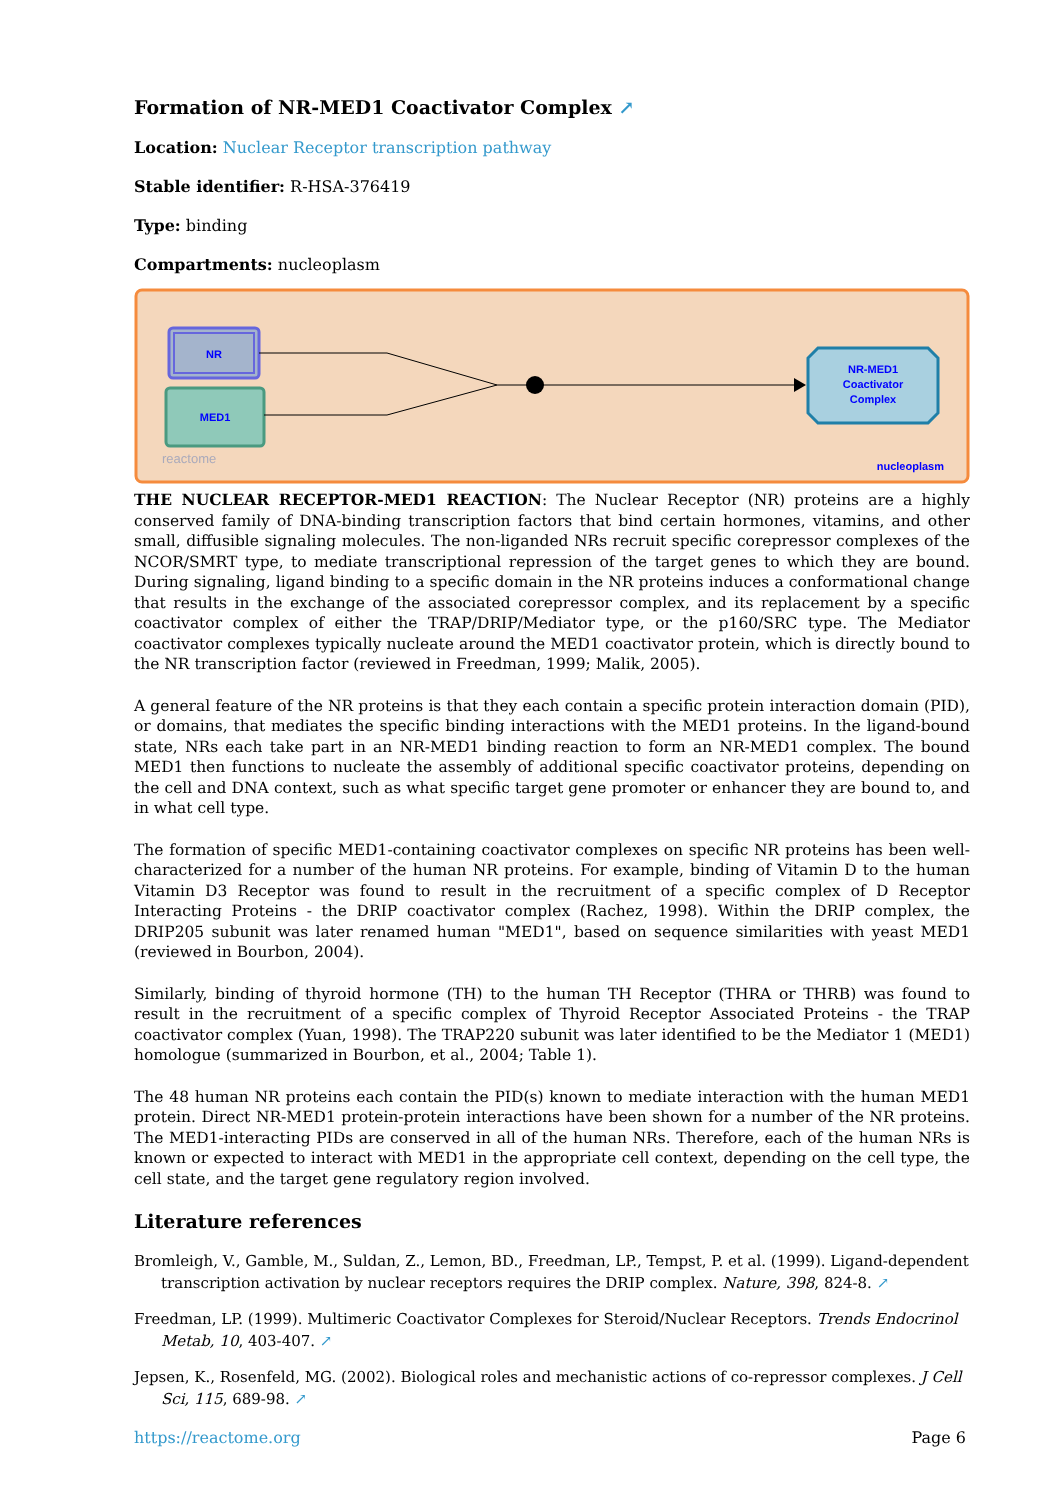Formation of NR-MED1 Coactivator Complex ↗
Location: Nuclear Receptor transcription pathway
Stable identifier: R-HSA-376419
Type: binding
Compartments: nucleoplasm
NR
MED1
NR-MED1
Coactivator
Complex
reactome
nucleoplasm
THE NUCLEAR RECEPTOR-MED1 REACTION: The Nuclear Receptor (NR) proteins are a highly conserved family of DNA-binding transcription factors that bind certain hormones, vitamins, and other small, diffusible signaling molecules. The non-liganded NRs recruit specific corepressor complexes of the NCOR/SMRT type, to mediate transcriptional repression of the target genes to which they are bound. During signaling, ligand binding to a specific domain in the NR proteins induces a conformational change that results in the exchange of the associated corepressor complex, and its replacement by a specific coactivator complex of either the TRAP/DRIP/Mediator type, or the p160/SRC type. The Mediator coactivator complexes typically nucleate around the MED1 coactivator protein, which is directly bound to the NR transcription factor (reviewed in Freedman, 1999; Malik, 2005).
A general feature of the NR proteins is that they each contain a specific protein interaction domain (PID), or domains, that mediates the specific binding interactions with the MED1 proteins. In the ligand-bound state, NRs each take part in an NR-MED1 binding reaction to form an NR-MED1 complex. The bound MED1 then functions to nucleate the assembly of additional specific coactivator proteins, depending on the cell and DNA context, such as what specific target gene promoter or enhancer they are bound to, and in what cell type.
The formation of specific MED1-containing coactivator complexes on specific NR proteins has been well-characterized for a number of the human NR proteins. For example, binding of Vitamin D to the human Vitamin D3 Receptor was found to result in the recruitment of a specific complex of D Receptor Interacting Proteins - the DRIP coactivator complex (Rachez, 1998). Within the DRIP complex, the DRIP205 subunit was later renamed human "MED1", based on sequence similarities with yeast MED1 (reviewed in Bourbon, 2004).
Similarly, binding of thyroid hormone (TH) to the human TH Receptor (THRA or THRB) was found to result in the recruitment of a specific complex of Thyroid Receptor Associated Proteins - the TRAP coactivator complex (Yuan, 1998). The TRAP220 subunit was later identified to be the Mediator 1 (MED1) homologue (summarized in Bourbon, et al., 2004; Table 1).
The 48 human NR proteins each contain the PID(s) known to mediate interaction with the human MED1 protein. Direct NR-MED1 protein-protein interactions have been shown for a number of the NR proteins. The MED1-interacting PIDs are conserved in all of the human NRs. Therefore, each of the human NRs is known or expected to interact with MED1 in the appropriate cell context, depending on the cell type, the cell state, and the target gene regulatory region involved.
Literature references
Bromleigh, V., Gamble, M., Suldan, Z., Lemon, BD., Freedman, LP., Tempst, P. et al. (1999). Ligand-dependent transcription activation by nuclear receptors requires the DRIP complex. Nature, 398, 824-8. ↗
Freedman, LP. (1999). Multimeric Coactivator Complexes for Steroid/Nuclear Receptors. Trends Endocrinol Metab, 10, 403-407. ↗
Jepsen, K., Rosenfeld, MG. (2002). Biological roles and mechanistic actions of co-repressor complexes. J Cell Sci, 115, 689-98. ↗
https://reactome.org Page 6